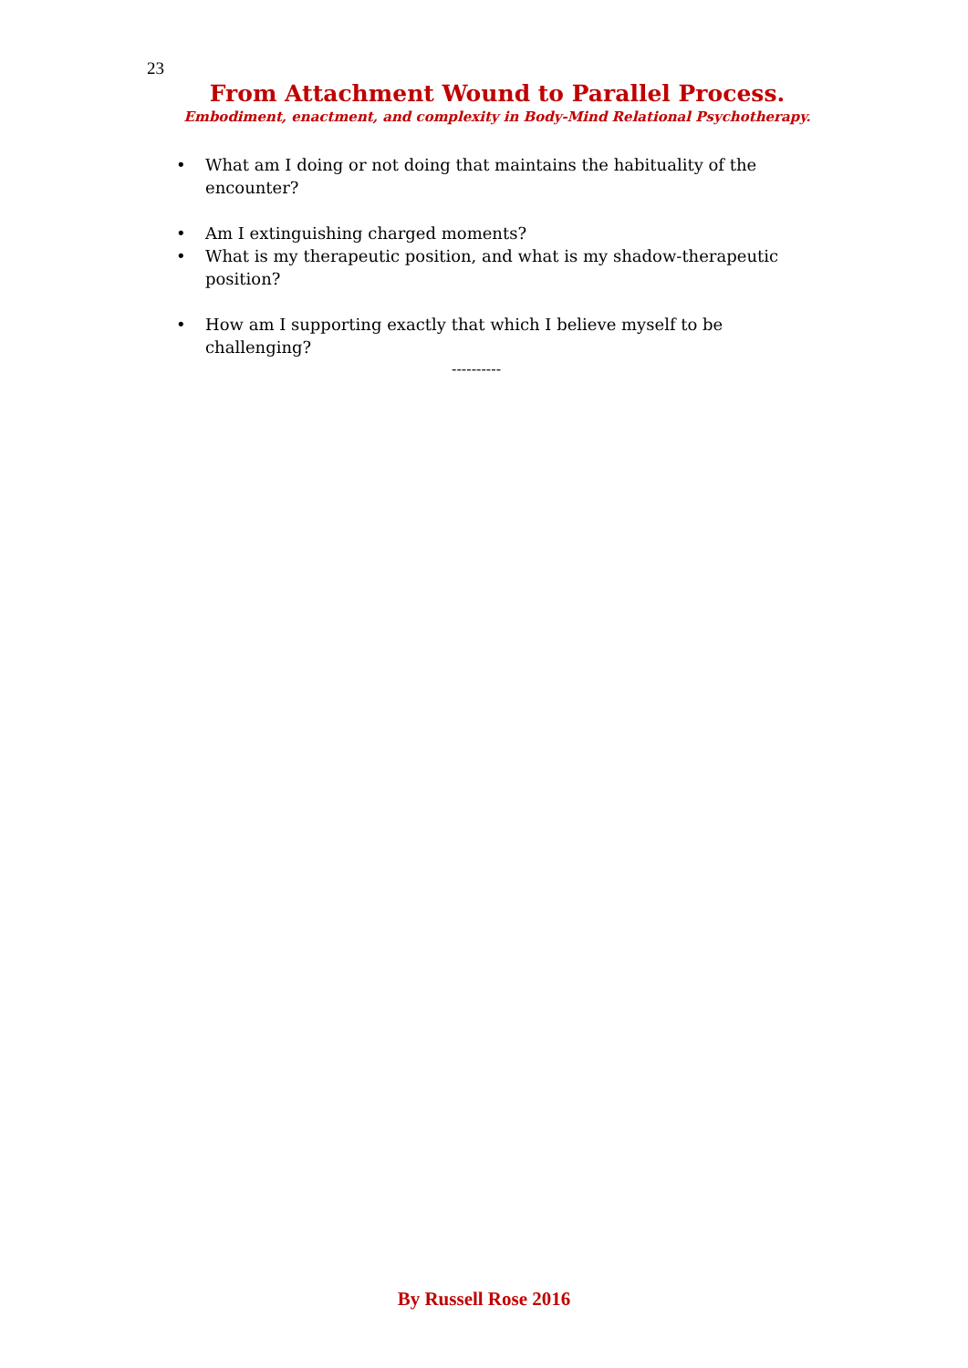23
From Attachment Wound to Parallel Process.
Embodiment, enactment, and complexity in Body-Mind Relational Psychotherapy.
• What am I doing or not doing that maintains the habituality of the encounter?
• Am I extinguishing charged moments?
• What is my therapeutic position, and what is my shadow-therapeutic position?
• How am I supporting exactly that which I believe myself to be challenging?
----------
By Russell Rose 2016